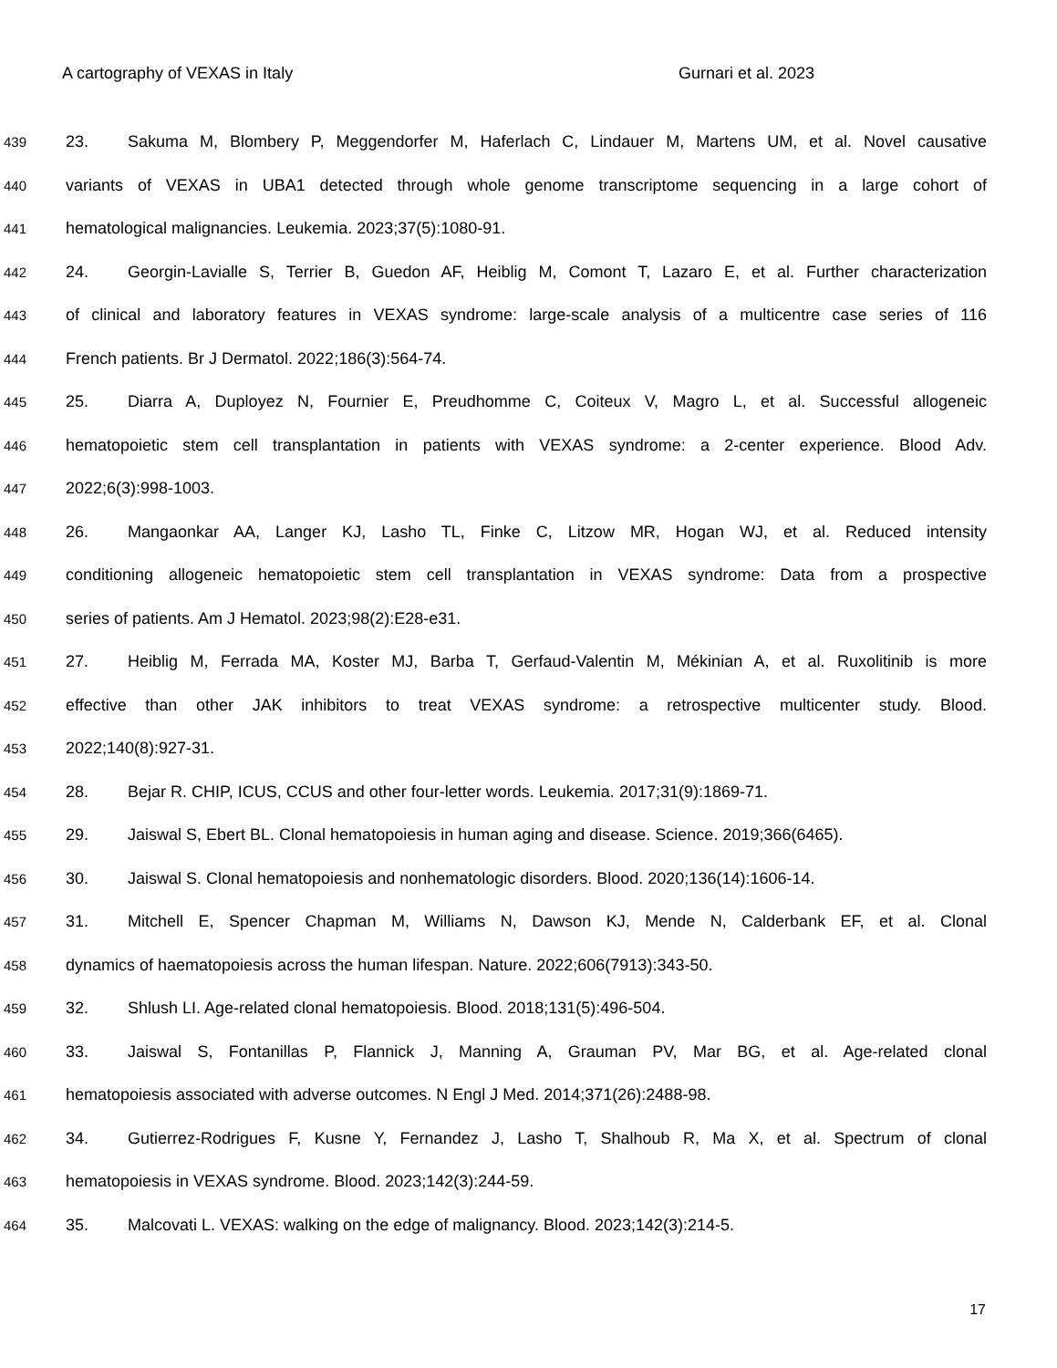A cartography of VEXAS in Italy Gurnari et al. 2023
439 23. Sakuma M, Blombery P, Meggendorfer M, Haferlach C, Lindauer M, Martens UM, et al. Novel causative
440 variants of VEXAS in UBA1 detected through whole genome transcriptome sequencing in a large cohort of
441 hematological malignancies. Leukemia. 2023;37(5):1080-91.
442 24. Georgin-Lavialle S, Terrier B, Guedon AF, Heiblig M, Comont T, Lazaro E, et al. Further characterization
443 of clinical and laboratory features in VEXAS syndrome: large-scale analysis of a multicentre case series of 116
444 French patients. Br J Dermatol. 2022;186(3):564-74.
445 25. Diarra A, Duployez N, Fournier E, Preudhomme C, Coiteux V, Magro L, et al. Successful allogeneic
446 hematopoietic stem cell transplantation in patients with VEXAS syndrome: a 2-center experience. Blood Adv.
447 2022;6(3):998-1003.
448 26. Mangaonkar AA, Langer KJ, Lasho TL, Finke C, Litzow MR, Hogan WJ, et al. Reduced intensity
449 conditioning allogeneic hematopoietic stem cell transplantation in VEXAS syndrome: Data from a prospective
450 series of patients. Am J Hematol. 2023;98(2):E28-e31.
451 27. Heiblig M, Ferrada MA, Koster MJ, Barba T, Gerfaud-Valentin M, Mékinian A, et al. Ruxolitinib is more
452 effective than other JAK inhibitors to treat VEXAS syndrome: a retrospective multicenter study. Blood.
453 2022;140(8):927-31.
454 28. Bejar R. CHIP, ICUS, CCUS and other four-letter words. Leukemia. 2017;31(9):1869-71.
455 29. Jaiswal S, Ebert BL. Clonal hematopoiesis in human aging and disease. Science. 2019;366(6465).
456 30. Jaiswal S. Clonal hematopoiesis and nonhematologic disorders. Blood. 2020;136(14):1606-14.
457 31. Mitchell E, Spencer Chapman M, Williams N, Dawson KJ, Mende N, Calderbank EF, et al. Clonal
458 dynamics of haematopoiesis across the human lifespan. Nature. 2022;606(7913):343-50.
459 32. Shlush LI. Age-related clonal hematopoiesis. Blood. 2018;131(5):496-504.
460 33. Jaiswal S, Fontanillas P, Flannick J, Manning A, Grauman PV, Mar BG, et al. Age-related clonal
461 hematopoiesis associated with adverse outcomes. N Engl J Med. 2014;371(26):2488-98.
462 34. Gutierrez-Rodrigues F, Kusne Y, Fernandez J, Lasho T, Shalhoub R, Ma X, et al. Spectrum of clonal
463 hematopoiesis in VEXAS syndrome. Blood. 2023;142(3):244-59.
464 35. Malcovati L. VEXAS: walking on the edge of malignancy. Blood. 2023;142(3):214-5.
17